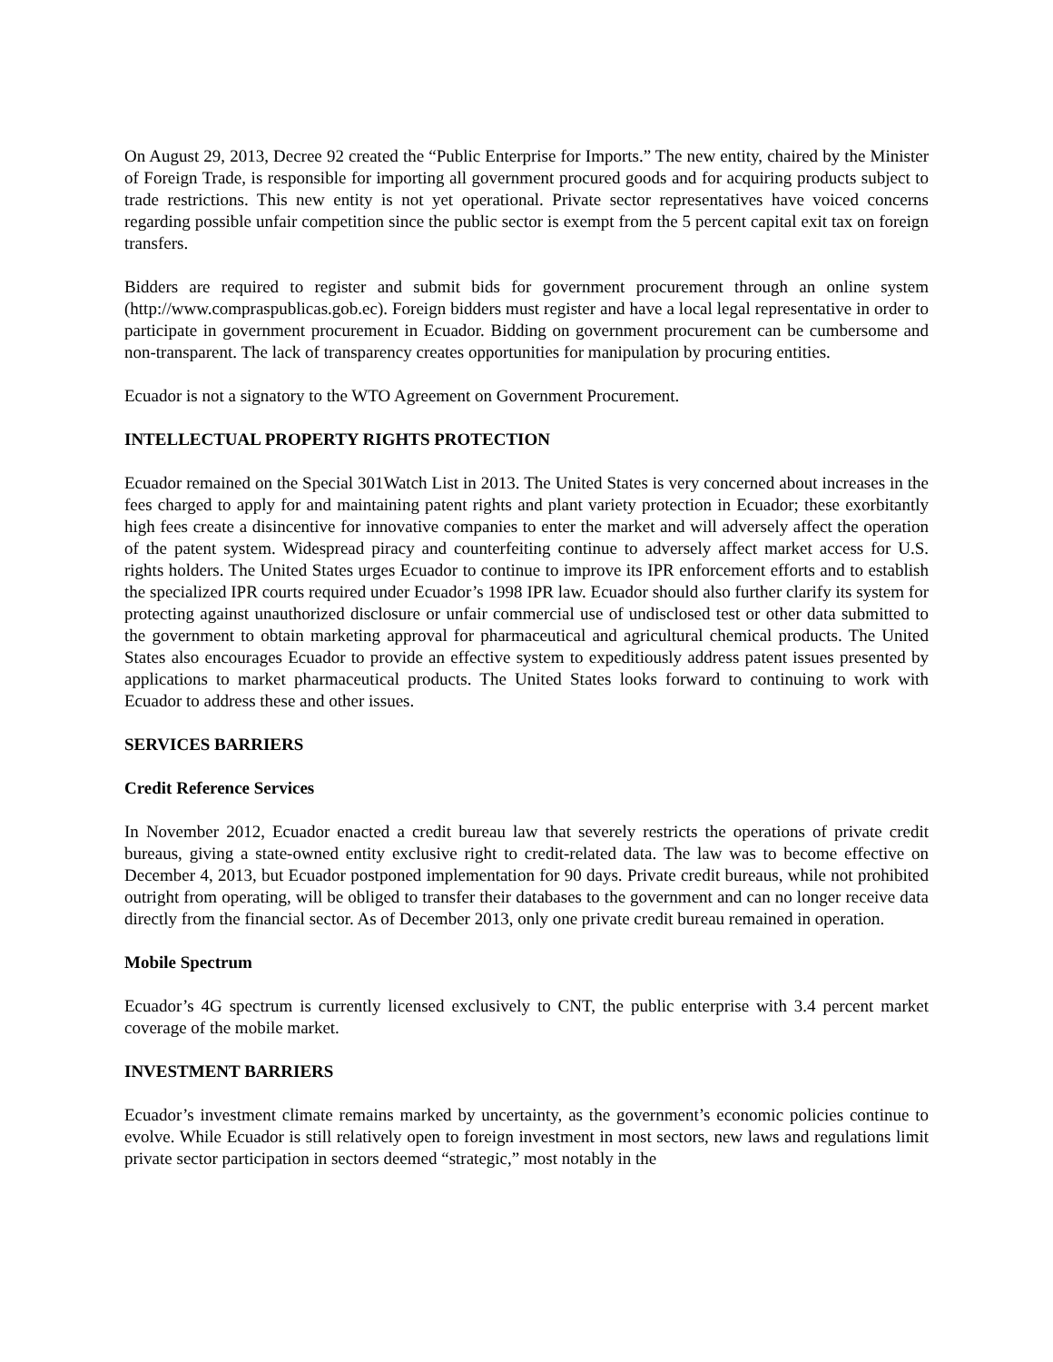On August 29, 2013, Decree 92 created the “Public Enterprise for Imports.” The new entity, chaired by the Minister of Foreign Trade, is responsible for importing all government procured goods and for acquiring products subject to trade restrictions. This new entity is not yet operational. Private sector representatives have voiced concerns regarding possible unfair competition since the public sector is exempt from the 5 percent capital exit tax on foreign transfers.
Bidders are required to register and submit bids for government procurement through an online system (http://www.compraspublicas.gob.ec). Foreign bidders must register and have a local legal representative in order to participate in government procurement in Ecuador. Bidding on government procurement can be cumbersome and non-transparent. The lack of transparency creates opportunities for manipulation by procuring entities.
Ecuador is not a signatory to the WTO Agreement on Government Procurement.
INTELLECTUAL PROPERTY RIGHTS PROTECTION
Ecuador remained on the Special 301Watch List in 2013. The United States is very concerned about increases in the fees charged to apply for and maintaining patent rights and plant variety protection in Ecuador; these exorbitantly high fees create a disincentive for innovative companies to enter the market and will adversely affect the operation of the patent system. Widespread piracy and counterfeiting continue to adversely affect market access for U.S. rights holders. The United States urges Ecuador to continue to improve its IPR enforcement efforts and to establish the specialized IPR courts required under Ecuador’s 1998 IPR law. Ecuador should also further clarify its system for protecting against unauthorized disclosure or unfair commercial use of undisclosed test or other data submitted to the government to obtain marketing approval for pharmaceutical and agricultural chemical products. The United States also encourages Ecuador to provide an effective system to expeditiously address patent issues presented by applications to market pharmaceutical products. The United States looks forward to continuing to work with Ecuador to address these and other issues.
SERVICES BARRIERS
Credit Reference Services
In November 2012, Ecuador enacted a credit bureau law that severely restricts the operations of private credit bureaus, giving a state-owned entity exclusive right to credit-related data. The law was to become effective on December 4, 2013, but Ecuador postponed implementation for 90 days. Private credit bureaus, while not prohibited outright from operating, will be obliged to transfer their databases to the government and can no longer receive data directly from the financial sector. As of December 2013, only one private credit bureau remained in operation.
Mobile Spectrum
Ecuador’s 4G spectrum is currently licensed exclusively to CNT, the public enterprise with 3.4 percent market coverage of the mobile market.
INVESTMENT BARRIERS
Ecuador’s investment climate remains marked by uncertainty, as the government’s economic policies continue to evolve. While Ecuador is still relatively open to foreign investment in most sectors, new laws and regulations limit private sector participation in sectors deemed “strategic,” most notably in the